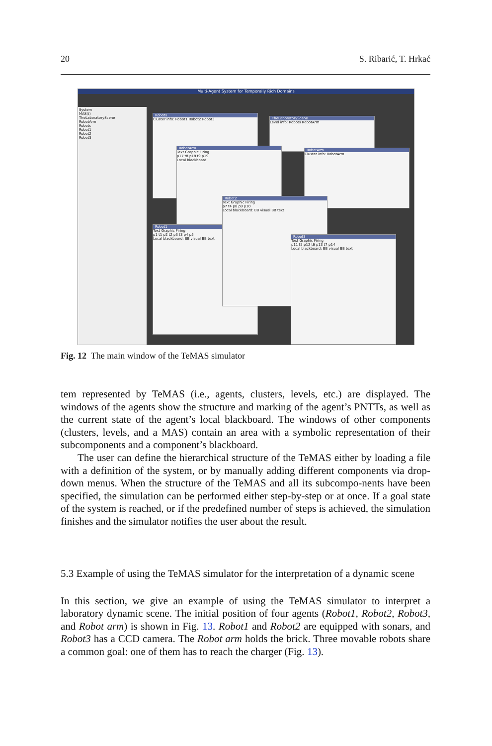20 S. Ribarić, T. Hrkać
Multi-Agent System for Temporally Rich Domains
System
MAS(t)
TheLaboratoryScene
RobotArm
Robots
Robot1
Robot2
Robot3
Robots
Cluster info: Robot1 Robot2 Robot3
TheLaboratoryScene
Level info: Robots RobotArm
RobotArm
Text Graphic Firing
p17 t8 p18 t9 p19
Local blackboard:
RobotArm
Cluster info: RobotArm
Robot1
Text Graphic Firing
p1 t1 p2 t2 p3 t3 p4 p5
Local blackboard: BB visual BB text
Robot2
Text Graphic Firing
p7 t4 p8 p9 p10
Local blackboard: BB visual BB text
Robot3
Text Graphic Firing
p11 t5 p12 t6 p13 t7 p14
Local blackboard: BB visual BB text
Fig. 12 The main window of the TeMAS simulator
tem represented by TeMAS (i.e., agents, clusters, levels, etc.) are displayed. The windows of the agents show the structure and marking of the agent’s PNTTs, as well as the current state of the agent’s local blackboard. The windows of other components (clusters, levels, and a MAS) contain an area with a symbolic representation of their subcomponents and a component’s blackboard.
The user can define the hierarchical structure of the TeMAS either by loading a file with a definition of the system, or by manually adding different components via drop-down menus. When the structure of the TeMAS and all its subcompo-nents have been specified, the simulation can be performed either step-by-step or at once. If a goal state of the system is reached, or if the predefined number of steps is achieved, the simulation finishes and the simulator notifies the user about the result.
5.3 Example of using the TeMAS simulator for the interpretation of a dynamic scene
In this section, we give an example of using the TeMAS simulator to interpret a laboratory dynamic scene. The initial position of four agents (Robot1, Robot2, Robot3, and Robot arm) is shown in Fig. 13. Robot1 and Robot2 are equipped with sonars, and Robot3 has a CCD camera. The Robot arm holds the brick. Three movable robots share a common goal: one of them has to reach the charger (Fig. 13).